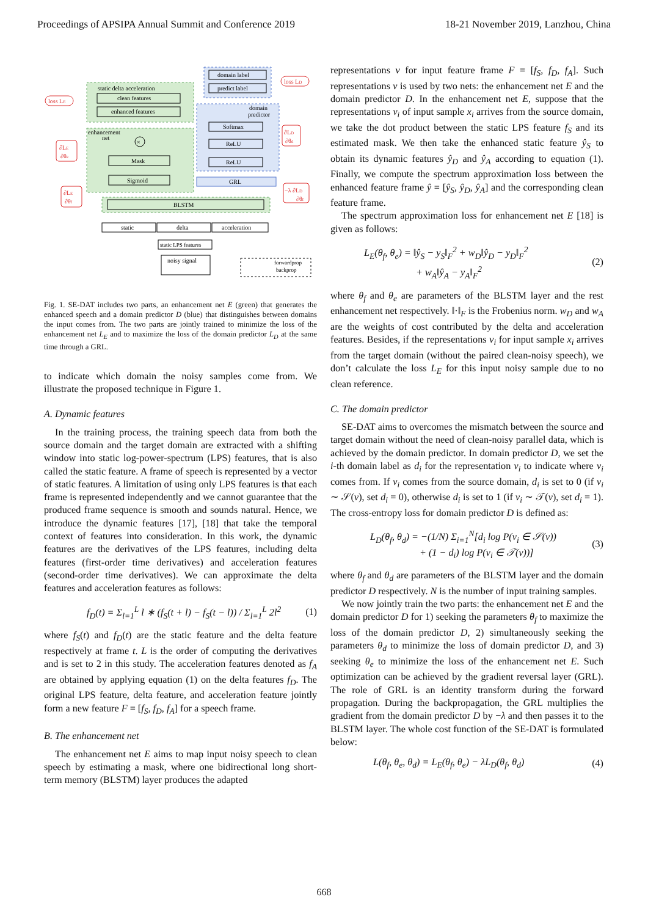Proceedings of APSIPA Annual Summit and Conference 2019 18-21 November 2019, Lanzhou, China
static delta acceleration
clean features
enhanced features
enhancement
net
×
Mask
Sigmoid
BLSTM
domain label
predict label
domain
predictor
Softmax
ReLU
ReLU
GRL
static
delta
acceleration
static LPS features
noisy signal
forwardprop
backprop
loss LE
loss LD
∂LE
∂θe
∂LE
∂θf
∂LD
∂θd
−λ ∂LD
∂θf
Fig. 1. SE-DAT includes two parts, an enhancement net E (green) that generates the enhanced speech and a domain predictor D (blue) that distinguishes between domains the input comes from. The two parts are jointly trained to minimize the loss of the enhancement net L<sub>E</sub> and to maximize the loss of the domain predictor L<sub>D</sub> at the same time through a GRL.
to indicate which domain the noisy samples come from. We illustrate the proposed technique in Figure 1.
A. Dynamic features
In the training process, the training speech data from both the source domain and the target domain are extracted with a shifting window into static log-power-spectrum (LPS) features, that is also called the static feature. A frame of speech is represented by a vector of static features. A limitation of using only LPS features is that each frame is represented independently and we cannot guarantee that the produced frame sequence is smooth and sounds natural. Hence, we introduce the dynamic features [17], [18] that take the temporal context of features into consideration. In this work, the dynamic features are the derivatives of the LPS features, including delta features (first-order time derivatives) and acceleration features (second-order time derivatives). We can approximate the delta features and acceleration features as follows:
f<sub>D</sub>(t) = Σ<sub>l=1</sub><sup>L</sup> l ∗ (f<sub>S</sub>(t + l) − f<sub>S</sub>(t − l)) / Σ<sub>l=1</sub><sup>L</sup> 2l<sup>2</sup> (1)
where f<sub>S</sub>(t) and f<sub>D</sub>(t) are the static feature and the delta feature respectively at frame t. L is the order of computing the derivatives and is set to 2 in this study. The acceleration features denoted as f<sub>A</sub> are obtained by applying equation (1) on the delta features f<sub>D</sub>. The original LPS feature, delta feature, and acceleration feature jointly form a new feature F = [f<sub>S</sub>, f<sub>D</sub>, f<sub>A</sub>] for a speech frame.
B. The enhancement net
The enhancement net E aims to map input noisy speech to clean speech by estimating a mask, where one bidirectional long short-term memory (BLSTM) layer produces the adapted
representations v for input feature frame F = [f<sub>S</sub>, f<sub>D</sub>, f<sub>A</sub>]. Such representations v is used by two nets: the enhancement net E and the domain predictor D. In the enhancement net E, suppose that the representations v<sub>i</sub> of input sample x<sub>i</sub> arrives from the source domain, we take the dot product between the static LPS feature f<sub>S</sub> and its estimated mask. We then take the enhanced static feature ŷ<sub>S</sub> to obtain its dynamic features ŷ<sub>D</sub> and ŷ<sub>A</sub> according to equation (1). Finally, we compute the spectrum approximation loss between the enhanced feature frame ŷ = [ŷ<sub>S</sub>, ŷ<sub>D</sub>, ŷ<sub>A</sub>] and the corresponding clean feature frame.
The spectrum approximation loss for enhancement net E [18] is given as follows:
L<sub>E</sub>(θ<sub>f</sub>, θ<sub>e</sub>) = ‖ŷ<sub>S</sub> − y<sub>S</sub>‖<sub>F</sub><sup>2</sup> + w<sub>D</sub>‖ŷ<sub>D</sub> − y<sub>D</sub>‖<sub>F</sub><sup>2</sup>
+ w<sub>A</sub>‖ŷ<sub>A</sub> − y<sub>A</sub>‖<sub>F</sub><sup>2</sup> (2)
where θ<sub>f</sub> and θ<sub>e</sub> are parameters of the BLSTM layer and the rest enhancement net respectively. ‖·‖<sub>F</sub> is the Frobenius norm. w<sub>D</sub> and w<sub>A</sub> are the weights of cost contributed by the delta and acceleration features. Besides, if the representations v<sub>i</sub> for input sample x<sub>i</sub> arrives from the target domain (without the paired clean-noisy speech), we don’t calculate the loss L<sub>E</sub> for this input noisy sample due to no clean reference.
C. The domain predictor
SE-DAT aims to overcomes the mismatch between the source and target domain without the need of clean-noisy parallel data, which is achieved by the domain predictor. In domain predictor D, we set the i-th domain label as d<sub>i</sub> for the representation v<sub>i</sub> to indicate where v<sub>i</sub> comes from. If v<sub>i</sub> comes from the source domain, d<sub>i</sub> is set to 0 (if v<sub>i</sub> ∼ 𝒮(v), set d<sub>i</sub> = 0), otherwise d<sub>i</sub> is set to 1 (if v<sub>i</sub> ∼ 𝒯(v), set d<sub>i</sub> = 1). The cross-entropy loss for domain predictor D is defined as:
L<sub>D</sub>(θ<sub>f</sub>, θ<sub>d</sub>) = −(1/N) Σ<sub>i=1</sub><sup>N</sup>[d<sub>i</sub> log P(v<sub>i</sub> ∈ 𝒮(v))
+ (1 − d<sub>i</sub>) log P(v<sub>i</sub> ∈ 𝒯(v))] (3)
where θ<sub>f</sub> and θ<sub>d</sub> are parameters of the BLSTM layer and the domain predictor D respectively. N is the number of input training samples.
We now jointly train the two parts: the enhancement net E and the domain predictor D for 1) seeking the parameters θ<sub>f</sub> to maximize the loss of the domain predictor D, 2) simultaneously seeking the parameters θ<sub>d</sub> to minimize the loss of domain predictor D, and 3) seeking θ<sub>e</sub> to minimize the loss of the enhancement net E. Such optimization can be achieved by the gradient reversal layer (GRL). The role of GRL is an identity transform during the forward propagation. During the backpropagation, the GRL multiplies the gradient from the domain predictor D by −λ and then passes it to the BLSTM layer. The whole cost function of the SE-DAT is formulated below:
L(θ<sub>f</sub>, θ<sub>e</sub>, θ<sub>d</sub>) = L<sub>E</sub>(θ<sub>f</sub>, θ<sub>e</sub>) − λL<sub>D</sub>(θ<sub>f</sub>, θ<sub>d</sub>) (4)
668